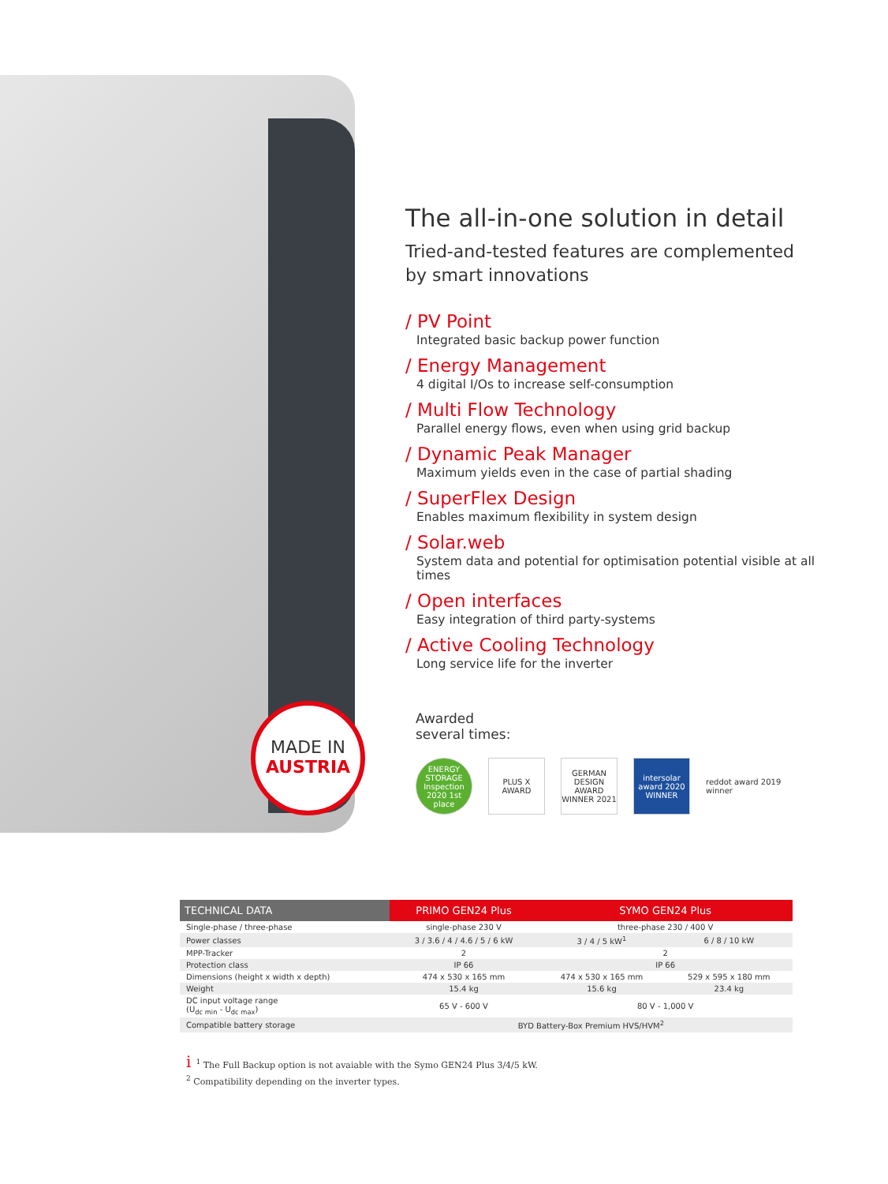MADE IN
AUSTRIA
The all-in-one solution in detail
Tried-and-tested features are complemented
by smart innovations
/ PV Point
Integrated basic backup power function
/ Energy Management
4 digital I/Os to increase self-consumption
/ Multi Flow Technology
Parallel energy flows, even when using grid backup
/ Dynamic Peak Manager
Maximum yields even in the case of partial shading
/ SuperFlex Design
Enables maximum flexibility in system design
/ Solar.web
System data and potential for optimisation potential visible at all times
/ Open interfaces
Easy integration of third party-systems
/ Active Cooling Technology
Long service life for the inverter
Awarded
several times:
ENERGY STORAGE Inspection 2020 1st place
PLUS X AWARD
GERMAN DESIGN AWARD WINNER 2021
intersolar award 2020 WINNER
reddot award 2019
winner
| TECHNICAL DATA | PRIMO GEN24 Plus | SYMO GEN24 Plus | |
| --- | --- | --- | --- |
| Single-phase / three-phase | single-phase 230 V | three-phase 230 / 400 V | |
| Power classes | 3 / 3.6 / 4 / 4.6 / 5 / 6 kW | 3 / 4 / 5 kW<sup>1</sup> | 6 / 8 / 10 kW |
| MPP-Tracker | 2 | 2 | |
| Protection class | IP 66 | IP 66 | |
| Dimensions (height x width x depth) | 474 x 530 x 165 mm | 474 x 530 x 165 mm | 529 x 595 x 180 mm |
| Weight | 15.4 kg | 15.6 kg | 23.4 kg |
| DC input voltage range (U<sub>dc min</sub> - U<sub>dc max</sub>) | 65 V - 600 V | 80 V - 1,000 V | |
| Compatible battery storage | BYD Battery-Box Premium HVS/HVM<sup>2</sup> | | |
i<sup>1</sup> The Full Backup option is not avaiable with the Symo GEN24 Plus 3/4/5 kW.
<sup>2</sup> Compatibility depending on the inverter types.